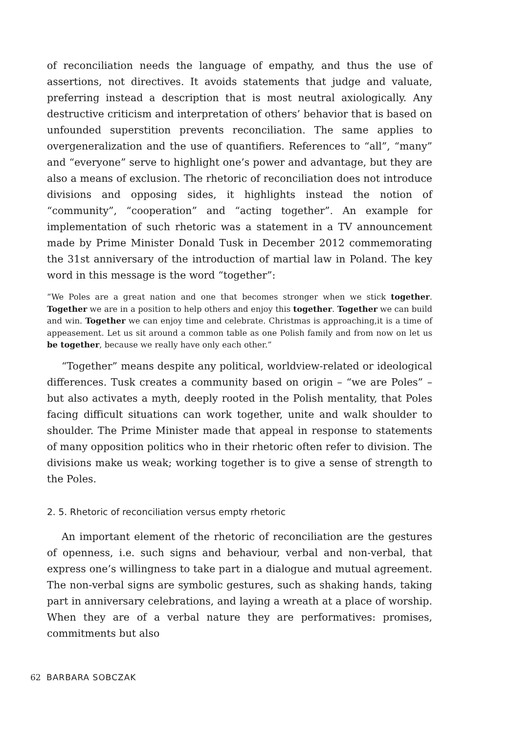of reconciliation needs the language of empathy, and thus the use of assertions, not directives. It avoids statements that judge and valuate, preferring instead a description that is most neutral axiologically. Any destructive criticism and interpretation of others’ behavior that is based on unfounded superstition prevents reconciliation. The same applies to overgeneralization and the use of quantifiers. References to “all”, “many” and “everyone” serve to highlight one’s power and advantage, but they are also a means of exclusion. The rhetoric of reconciliation does not introduce divisions and opposing sides, it highlights instead the notion of “community”, “cooperation” and “acting together”. An example for implementation of such rhetoric was a statement in a TV announcement made by Prime Minister Donald Tusk in December 2012 commemorating the 31st anniversary of the introduction of martial law in Poland. The key word in this message is the word “together”:
“We Poles are a great nation and one that becomes stronger when we stick together. Together we are in a position to help others and enjoy this together. Together we can build and win. Together we can enjoy time and celebrate. Christmas is approaching,it is a time of appeasement. Let us sit around a common table as one Polish family and from now on let us be together, because we really have only each other.”
“Together” means despite any political, worldview-related or ideological differences. Tusk creates a community based on origin – “we are Poles” – but also activates a myth, deeply rooted in the Polish mentality, that Poles facing difficult situations can work together, unite and walk shoulder to shoulder. The Prime Minister made that appeal in response to statements of many opposition politics who in their rhetoric often refer to division. The divisions make us weak; working together is to give a sense of strength to the Poles.
2. 5. Rhetoric of reconciliation versus empty rhetoric
An important element of the rhetoric of reconciliation are the gestures of openness, i.e. such signs and behaviour, verbal and non-verbal, that express one’s willingness to take part in a dialogue and mutual agreement. The non-verbal signs are symbolic gestures, such as shaking hands, taking part in anniversary celebrations, and laying a wreath at a place of worship. When they are of a verbal nature they are performatives: promises, commitments but also
62 BARBARA SOBCZAK